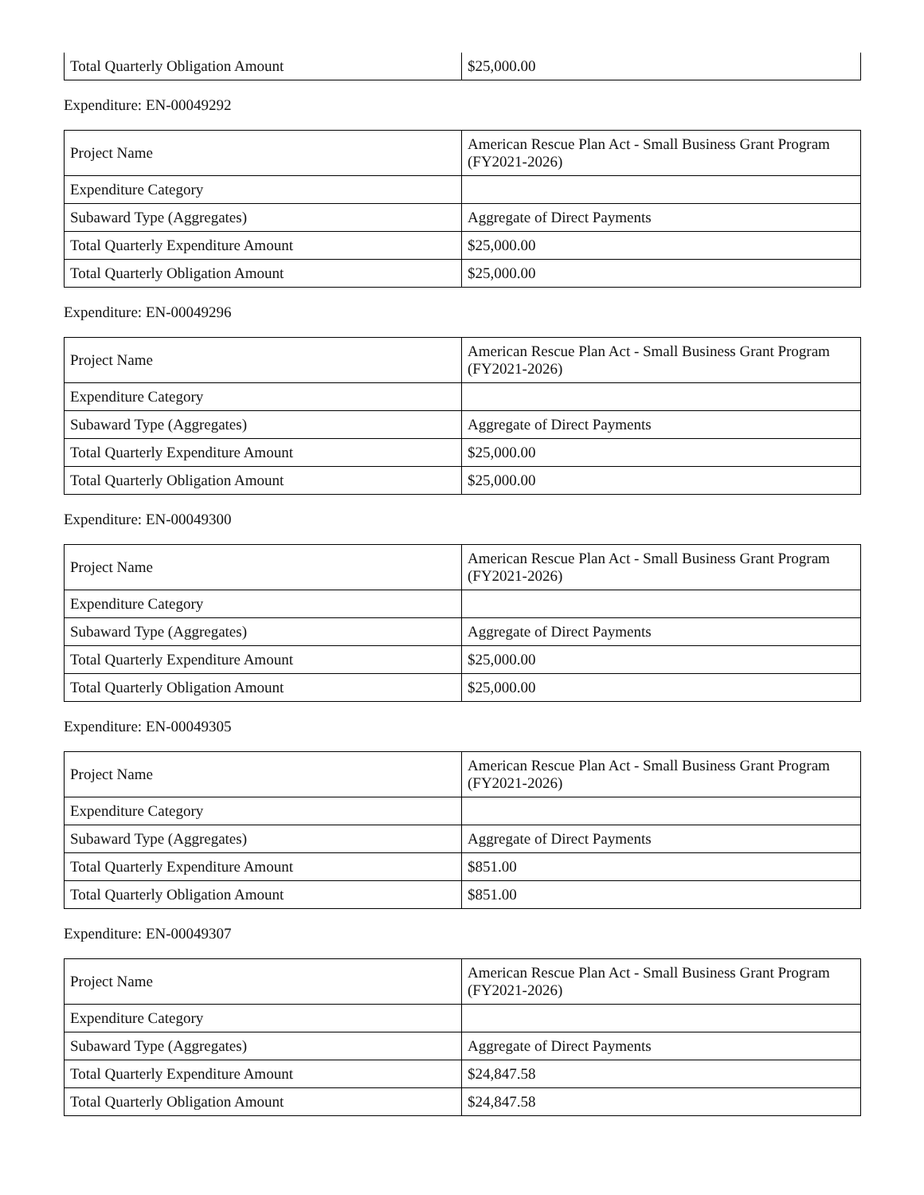| Total Quarterly Obligation Amount | $25,000.00 |
Expenditure: EN-00049292
| Project Name | American Rescue Plan Act - Small Business Grant Program (FY2021-2026) |
| Expenditure Category | |
| Subaward Type (Aggregates) | Aggregate of Direct Payments |
| Total Quarterly Expenditure Amount | $25,000.00 |
| Total Quarterly Obligation Amount | $25,000.00 |
Expenditure: EN-00049296
| Project Name | American Rescue Plan Act - Small Business Grant Program (FY2021-2026) |
| Expenditure Category | |
| Subaward Type (Aggregates) | Aggregate of Direct Payments |
| Total Quarterly Expenditure Amount | $25,000.00 |
| Total Quarterly Obligation Amount | $25,000.00 |
Expenditure: EN-00049300
| Project Name | American Rescue Plan Act - Small Business Grant Program (FY2021-2026) |
| Expenditure Category | |
| Subaward Type (Aggregates) | Aggregate of Direct Payments |
| Total Quarterly Expenditure Amount | $25,000.00 |
| Total Quarterly Obligation Amount | $25,000.00 |
Expenditure: EN-00049305
| Project Name | American Rescue Plan Act - Small Business Grant Program (FY2021-2026) |
| Expenditure Category | |
| Subaward Type (Aggregates) | Aggregate of Direct Payments |
| Total Quarterly Expenditure Amount | $851.00 |
| Total Quarterly Obligation Amount | $851.00 |
Expenditure: EN-00049307
| Project Name | American Rescue Plan Act - Small Business Grant Program (FY2021-2026) |
| Expenditure Category | |
| Subaward Type (Aggregates) | Aggregate of Direct Payments |
| Total Quarterly Expenditure Amount | $24,847.58 |
| Total Quarterly Obligation Amount | $24,847.58 |